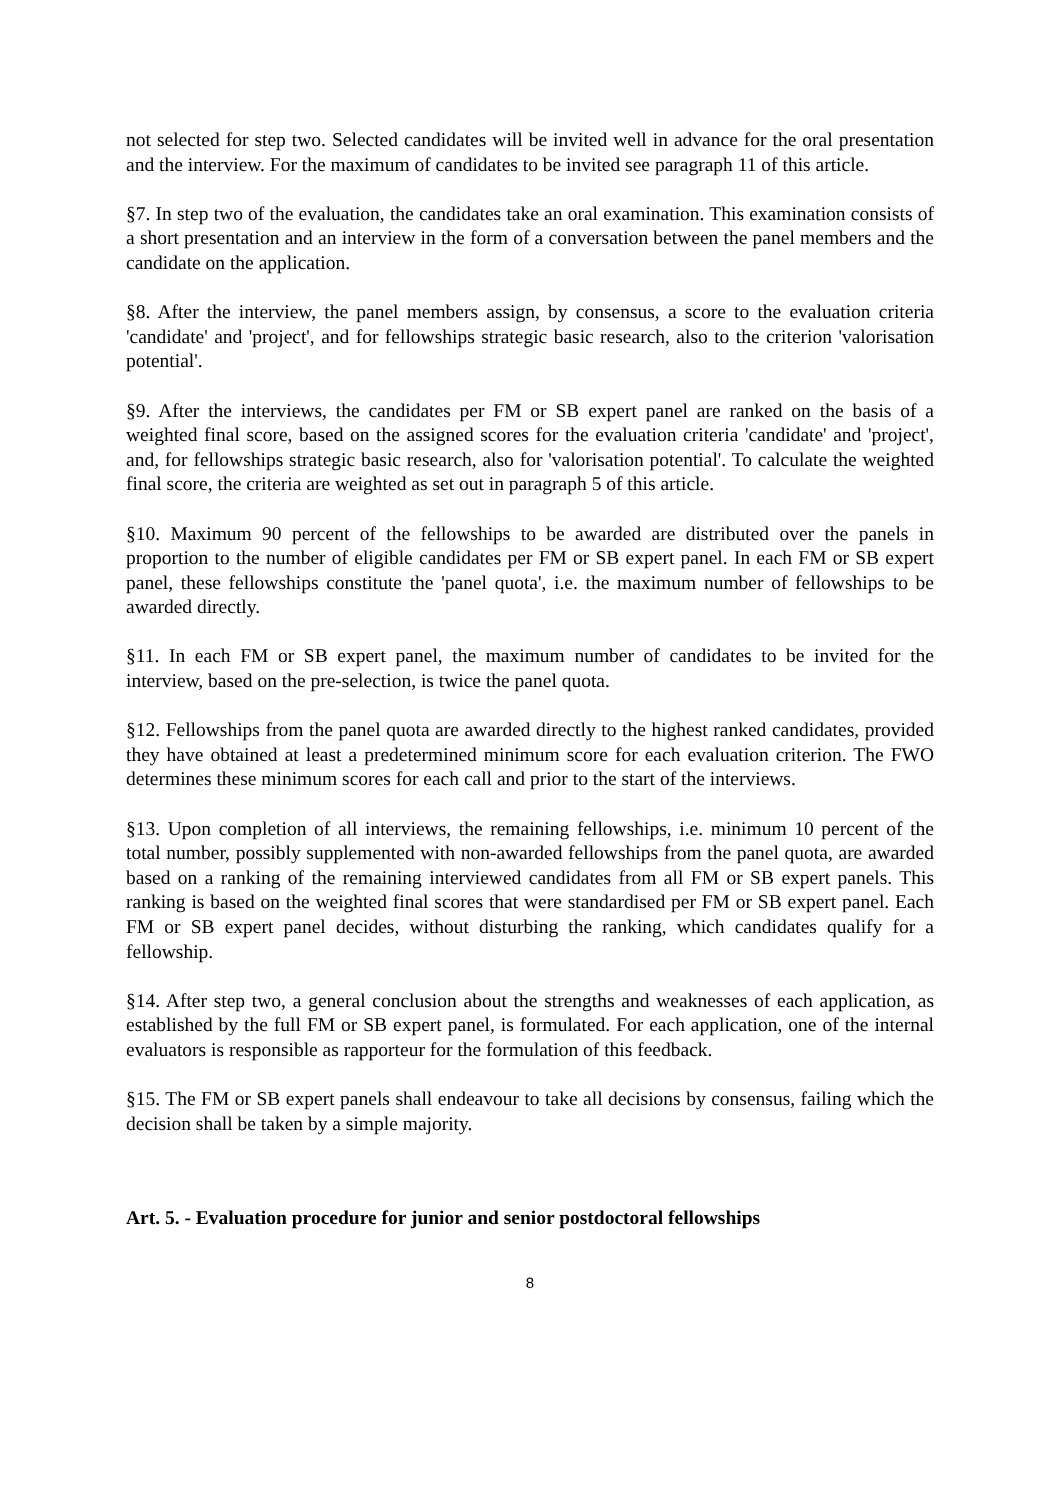not selected for step two. Selected candidates will be invited well in advance for the oral presentation and the interview. For the maximum of candidates to be invited see paragraph 11 of this article.
§7. In step two of the evaluation, the candidates take an oral examination. This examination consists of a short presentation and an interview in the form of a conversation between the panel members and the candidate on the application.
§8. After the interview, the panel members assign, by consensus, a score to the evaluation criteria 'candidate' and 'project', and for fellowships strategic basic research, also to the criterion 'valorisation potential'.
§9. After the interviews, the candidates per FM or SB expert panel are ranked on the basis of a weighted final score, based on the assigned scores for the evaluation criteria 'candidate' and 'project', and, for fellowships strategic basic research, also for 'valorisation potential'. To calculate the weighted final score, the criteria are weighted as set out in paragraph 5 of this article.
§10. Maximum 90 percent of the fellowships to be awarded are distributed over the panels in proportion to the number of eligible candidates per FM or SB expert panel. In each FM or SB expert panel, these fellowships constitute the 'panel quota', i.e. the maximum number of fellowships to be awarded directly.
§11. In each FM or SB expert panel, the maximum number of candidates to be invited for the interview, based on the pre-selection, is twice the panel quota.
§12. Fellowships from the panel quota are awarded directly to the highest ranked candidates, provided they have obtained at least a predetermined minimum score for each evaluation criterion. The FWO determines these minimum scores for each call and prior to the start of the interviews.
§13. Upon completion of all interviews, the remaining fellowships, i.e. minimum 10 percent of the total number, possibly supplemented with non-awarded fellowships from the panel quota, are awarded based on a ranking of the remaining interviewed candidates from all FM or SB expert panels. This ranking is based on the weighted final scores that were standardised per FM or SB expert panel. Each FM or SB expert panel decides, without disturbing the ranking, which candidates qualify for a fellowship.
§14. After step two, a general conclusion about the strengths and weaknesses of each application, as established by the full FM or SB expert panel, is formulated. For each application, one of the internal evaluators is responsible as rapporteur for the formulation of this feedback.
§15. The FM or SB expert panels shall endeavour to take all decisions by consensus, failing which the decision shall be taken by a simple majority.
Art. 5. - Evaluation procedure for junior and senior postdoctoral fellowships
8